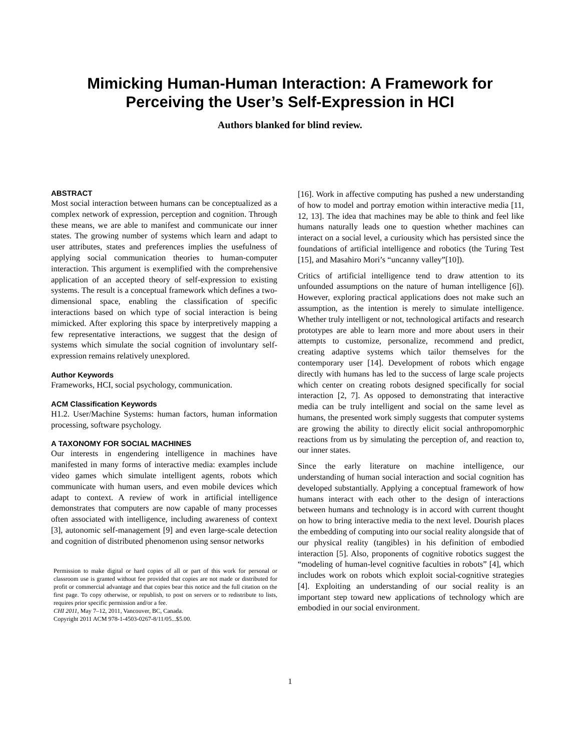Mimicking Human-Human Interaction: A Framework for
Perceiving the User’s Self-Expression in HCI
Authors blanked for blind review.
ABSTRACT
Most social interaction between humans can be conceptualized as a complex network of expression, perception and cognition. Through these means, we are able to manifest and communicate our inner states. The growing number of systems which learn and adapt to user attributes, states and preferences implies the usefulness of applying social communication theories to human-computer interaction. This argument is exemplified with the comprehensive application of an accepted theory of self-expression to existing systems. The result is a conceptual framework which defines a two-dimensional space, enabling the classification of specific interactions based on which type of social interaction is being mimicked. After exploring this space by interpretively mapping a few representative interactions, we suggest that the design of systems which simulate the social cognition of involuntary self-expression remains relatively unexplored.
Author Keywords
Frameworks, HCI, social psychology, communication.
ACM Classification Keywords
H1.2. User/Machine Systems: human factors, human information processing, software psychology.
A TAXONOMY FOR SOCIAL MACHINES
Our interests in engendering intelligence in machines have manifested in many forms of interactive media: examples include video games which simulate intelligent agents, robots which communicate with human users, and even mobile devices which adapt to context. A review of work in artificial intelligence demonstrates that computers are now capable of many processes often associated with intelligence, including awareness of context [3], autonomic self-management [9] and even large-scale detection and cognition of distributed phenomenon using sensor networks
Permission to make digital or hard copies of all or part of this work for personal or classroom use is granted without fee provided that copies are not made or distributed for profit or commercial advantage and that copies bear this notice and the full citation on the first page. To copy otherwise, or republish, to post on servers or to redistribute to lists, requires prior specific permission and/or a fee.
CHI 2011, May 7–12, 2011, Vancouver, BC, Canada.
Copyright 2011 ACM 978-1-4503-0267-8/11/05...$5.00.
[16]. Work in affective computing has pushed a new understanding of how to model and portray emotion within interactive media [11, 12, 13]. The idea that machines may be able to think and feel like humans naturally leads one to question whether machines can interact on a social level, a curiousity which has persisted since the foundations of artificial intelligence and robotics (the Turing Test [15], and Masahiro Mori’s “uncanny valley”[10]).
Critics of artificial intelligence tend to draw attention to its unfounded assumptions on the nature of human intelligence [6]). However, exploring practical applications does not make such an assumption, as the intention is merely to simulate intelligence. Whether truly intelligent or not, technological artifacts and research prototypes are able to learn more and more about users in their attempts to customize, personalize, recommend and predict, creating adaptive systems which tailor themselves for the contemporary user [14]. Development of robots which engage directly with humans has led to the success of large scale projects which center on creating robots designed specifically for social interaction [2, 7]. As opposed to demonstrating that interactive media can be truly intelligent and social on the same level as humans, the presented work simply suggests that computer systems are growing the ability to directly elicit social anthropomorphic reactions from us by simulating the perception of, and reaction to, our inner states.
Since the early literature on machine intelligence, our understanding of human social interaction and social cognition has developed substantially. Applying a conceptual framework of how humans interact with each other to the design of interactions between humans and technology is in accord with current thought on how to bring interactive media to the next level. Dourish places the embedding of computing into our social reality alongside that of our physical reality (tangibles) in his definition of embodied interaction [5]. Also, proponents of cognitive robotics suggest the “modeling of human-level cognitive faculties in robots” [4], which includes work on robots which exploit social-cognitive strategies [4]. Exploiting an understanding of our social reality is an important step toward new applications of technology which are embodied in our social environment.
1